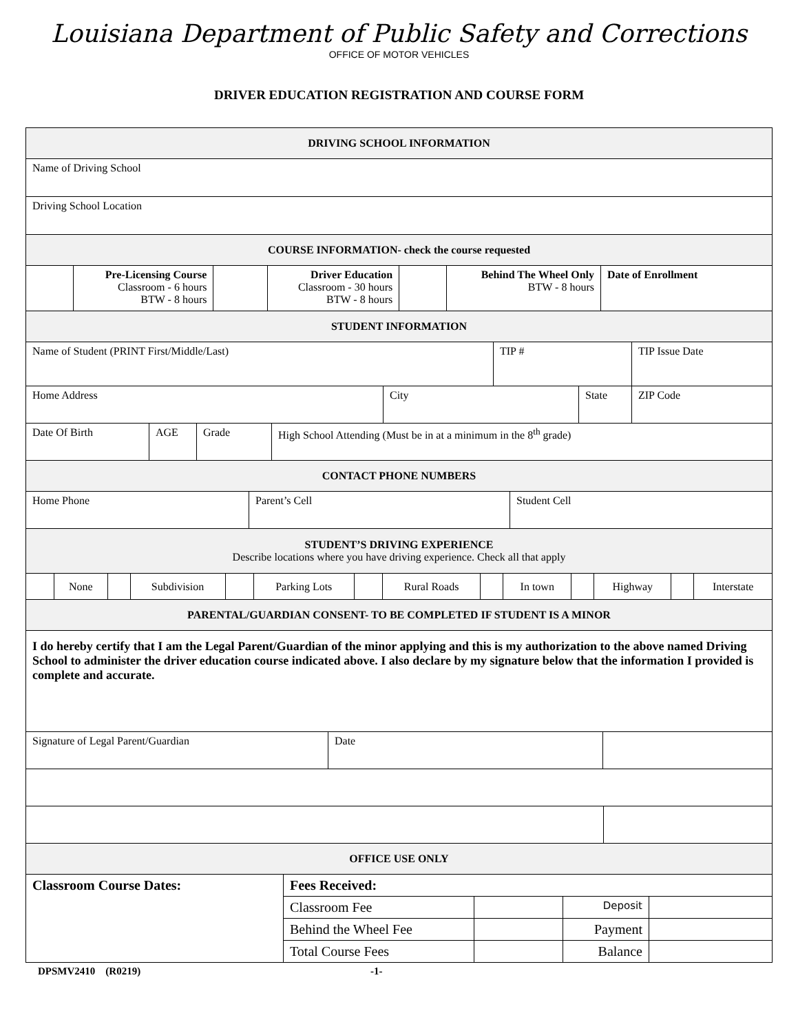Louisiana Department of Public Safety and Corrections
OFFICE OF MOTOR VEHICLES
DRIVER EDUCATION REGISTRATION AND COURSE FORM
| DRIVING SCHOOL INFORMATION |
| --- |
| Name of Driving School |
| Driving School Location |
| COURSE INFORMATION- check the course requested |
| | Pre-Licensing Course Classroom - 6 hours BTW - 8 hours | | Driver Education Classroom - 30 hours BTW - 8 hours | | Behind The Wheel Only BTW - 8 hours | Date of Enrollment |
| STUDENT INFORMATION |
| --- |
| Name of Student (PRINT First/Middle/Last) | TIP # | TIP Issue Date |
| Home Address | City | State | ZIP Code |
| Date Of Birth | AGE | Grade | High School Attending (Must be in at a minimum in the 8<sup>th</sup> grade) |
| CONTACT PHONE NUMBERS |
| --- |
| Home Phone | Parent’s Cell | Student Cell |
| STUDENT’S DRIVING EXPERIENCE Describe locations where you have driving experience. Check all that apply |
| --- |
| | None | | Subdivision | | Parking Lots | | Rural Roads | | In town | | Highway | | Interstate |
| PARENTAL/GUARDIAN CONSENT- TO BE COMPLETED IF STUDENT IS A MINOR |
| --- |
| I do hereby certify that I am the Legal Parent/Guardian of the minor applying and this is my authorization to the above named Driving School to administer the driver education course indicated above. I also declare by my signature below that the information I provided is complete and accurate. |
| Signature of Legal Parent/Guardian | Date | |
| OFFICE USE ONLY |
| --- |
| Classroom Course Dates: | Fees Received: | | | |
| | Classroom Fee | | Deposit | |
| | Behind the Wheel Fee | | Payment | |
| | Total Course Fees | | Balance | |
DPSMV2410 (R0219) -1-